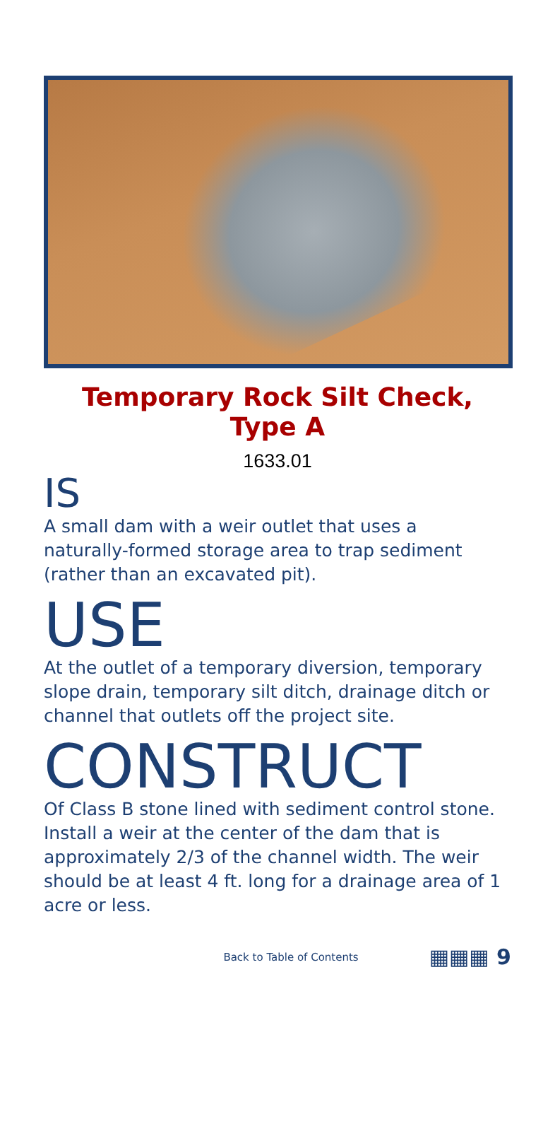Temporary Rock Silt Check,
Type A
1633.01
IS
A small dam with a weir outlet that uses a naturally-formed storage area to trap sediment (rather than an excavated pit).
USE
At the outlet of a temporary diversion, temporary slope drain, temporary silt ditch, drainage ditch or channel that outlets off the project site.
CONSTRUCT
Of Class B stone lined with sediment control stone. Install a weir at the center of the dam that is approximately 2/3 of the channel width. The weir should be at least 4 ft. long for a drainage area of 1 acre or less.
Back to Table of Contents ▦▦▦ 9